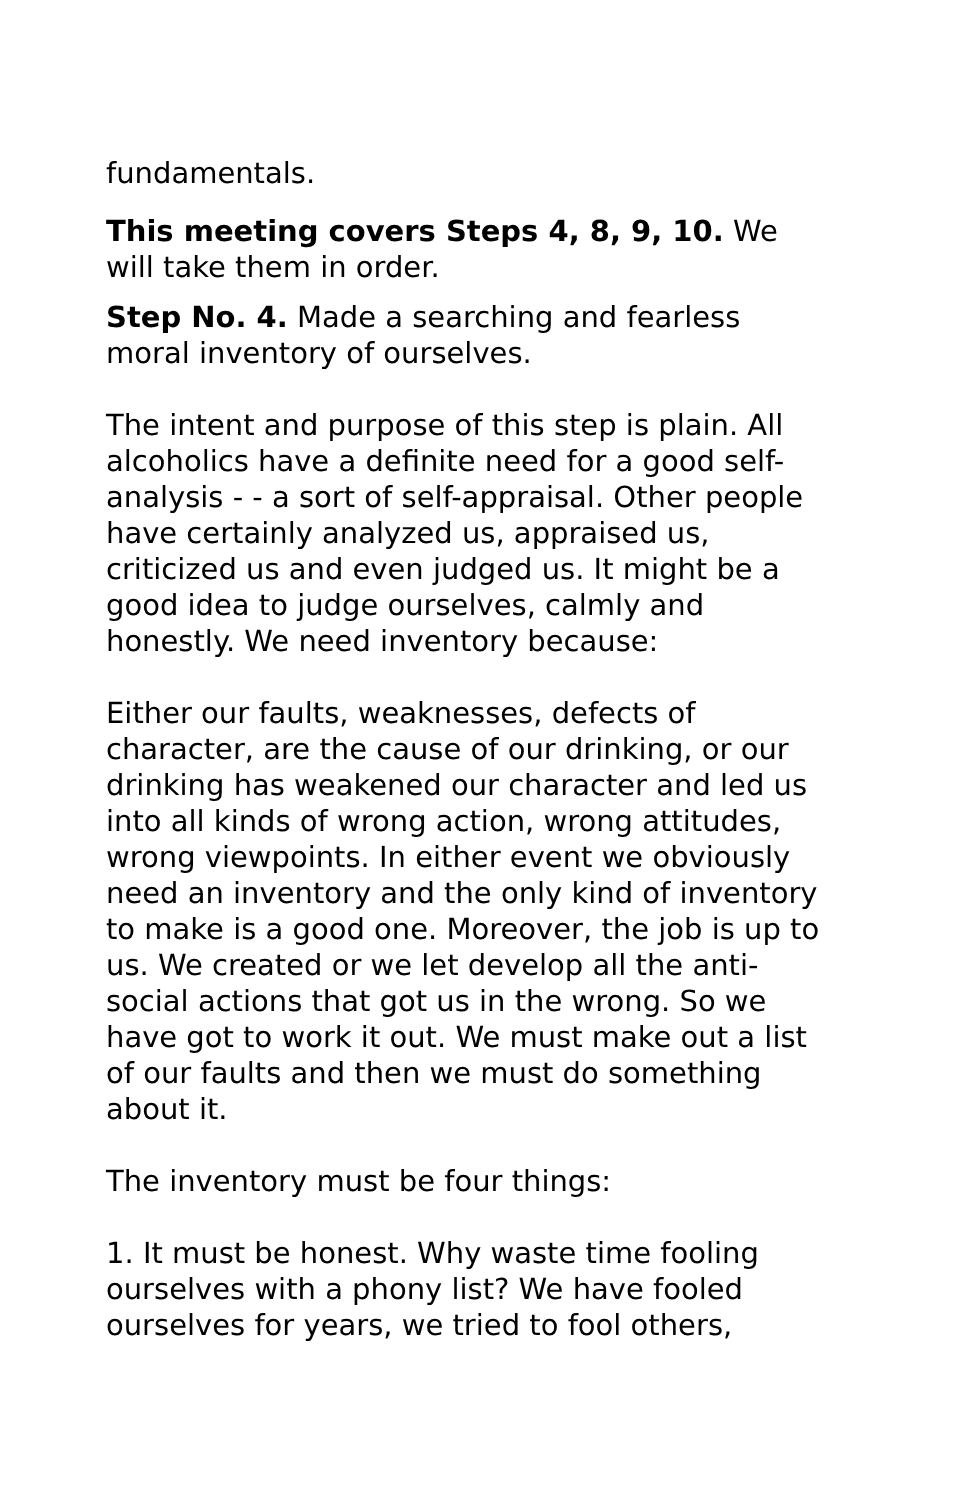fundamentals.
This meeting covers Steps 4, 8, 9, 10. We will take them in order.
Step No. 4. Made a searching and fearless moral inventory of ourselves.
The intent and purpose of this step is plain. All alcoholics have a definite need for a good self-analysis - - a sort of self-appraisal. Other people have certainly analyzed us, appraised us, criticized us and even judged us. It might be a good idea to judge ourselves, calmly and honestly. We need inventory because:
Either our faults, weaknesses, defects of character, are the cause of our drinking, or our drinking has weakened our character and led us into all kinds of wrong action, wrong attitudes, wrong viewpoints. In either event we obviously need an inventory and the only kind of inventory to make is a good one. Moreover, the job is up to us. We created or we let develop all the anti-social actions that got us in the wrong. So we have got to work it out. We must make out a list of our faults and then we must do something about it.
The inventory must be four things:
1. It must be honest. Why waste time fooling ourselves with a phony list? We have fooled ourselves for years, we tried to fool others,